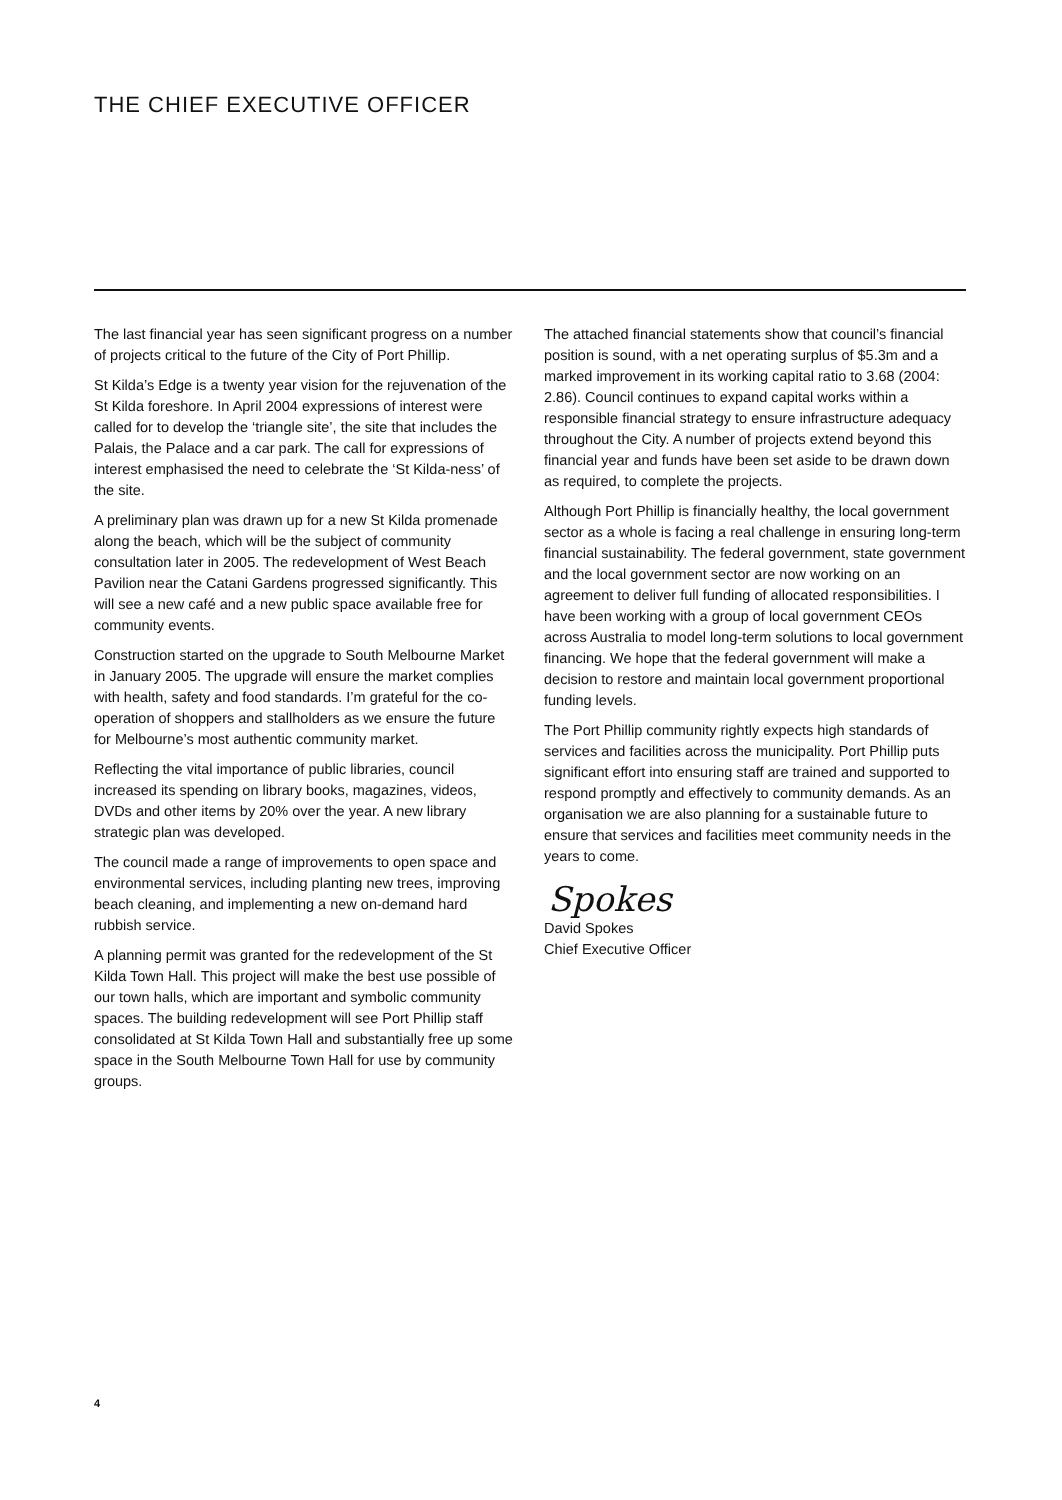THE CHIEF EXECUTIVE OFFICER
The last financial year has seen significant progress on a number of projects critical to the future of the City of Port Phillip.
St Kilda’s Edge is a twenty year vision for the rejuvenation of the St Kilda foreshore. In April 2004 expressions of interest were called for to develop the ‘triangle site’, the site that includes the Palais, the Palace and a car park. The call for expressions of interest emphasised the need to celebrate the ‘St Kilda-ness’ of the site.
A preliminary plan was drawn up for a new St Kilda promenade along the beach, which will be the subject of community consultation later in 2005. The redevelopment of West Beach Pavilion near the Catani Gardens progressed significantly. This will see a new café and a new public space available free for community events.
Construction started on the upgrade to South Melbourne Market in January 2005. The upgrade will ensure the market complies with health, safety and food standards. I’m grateful for the co-operation of shoppers and stallholders as we ensure the future for Melbourne’s most authentic community market.
Reflecting the vital importance of public libraries, council increased its spending on library books, magazines, videos, DVDs and other items by 20% over the year. A new library strategic plan was developed.
The council made a range of improvements to open space and environmental services, including planting new trees, improving beach cleaning, and implementing a new on-demand hard rubbish service.
A planning permit was granted for the redevelopment of the St Kilda Town Hall. This project will make the best use possible of our town halls, which are important and symbolic community spaces. The building redevelopment will see Port Phillip staff consolidated at St Kilda Town Hall and substantially free up some space in the South Melbourne Town Hall for use by community groups.
The attached financial statements show that council’s financial position is sound, with a net operating surplus of $5.3m and a marked improvement in its working capital ratio to 3.68 (2004: 2.86). Council continues to expand capital works within a responsible financial strategy to ensure infrastructure adequacy throughout the City. A number of projects extend beyond this financial year and funds have been set aside to be drawn down as required, to complete the projects.
Although Port Phillip is financially healthy, the local government sector as a whole is facing a real challenge in ensuring long-term financial sustainability. The federal government, state government and the local government sector are now working on an agreement to deliver full funding of allocated responsibilities. I have been working with a group of local government CEOs across Australia to model long-term solutions to local government financing. We hope that the federal government will make a decision to restore and maintain local government proportional funding levels.
The Port Phillip community rightly expects high standards of services and facilities across the municipality. Port Phillip puts significant effort into ensuring staff are trained and supported to respond promptly and effectively to community demands. As an organisation we are also planning for a sustainable future to ensure that services and facilities meet community needs in the years to come.
Spokes
David Spokes
Chief Executive Officer
4